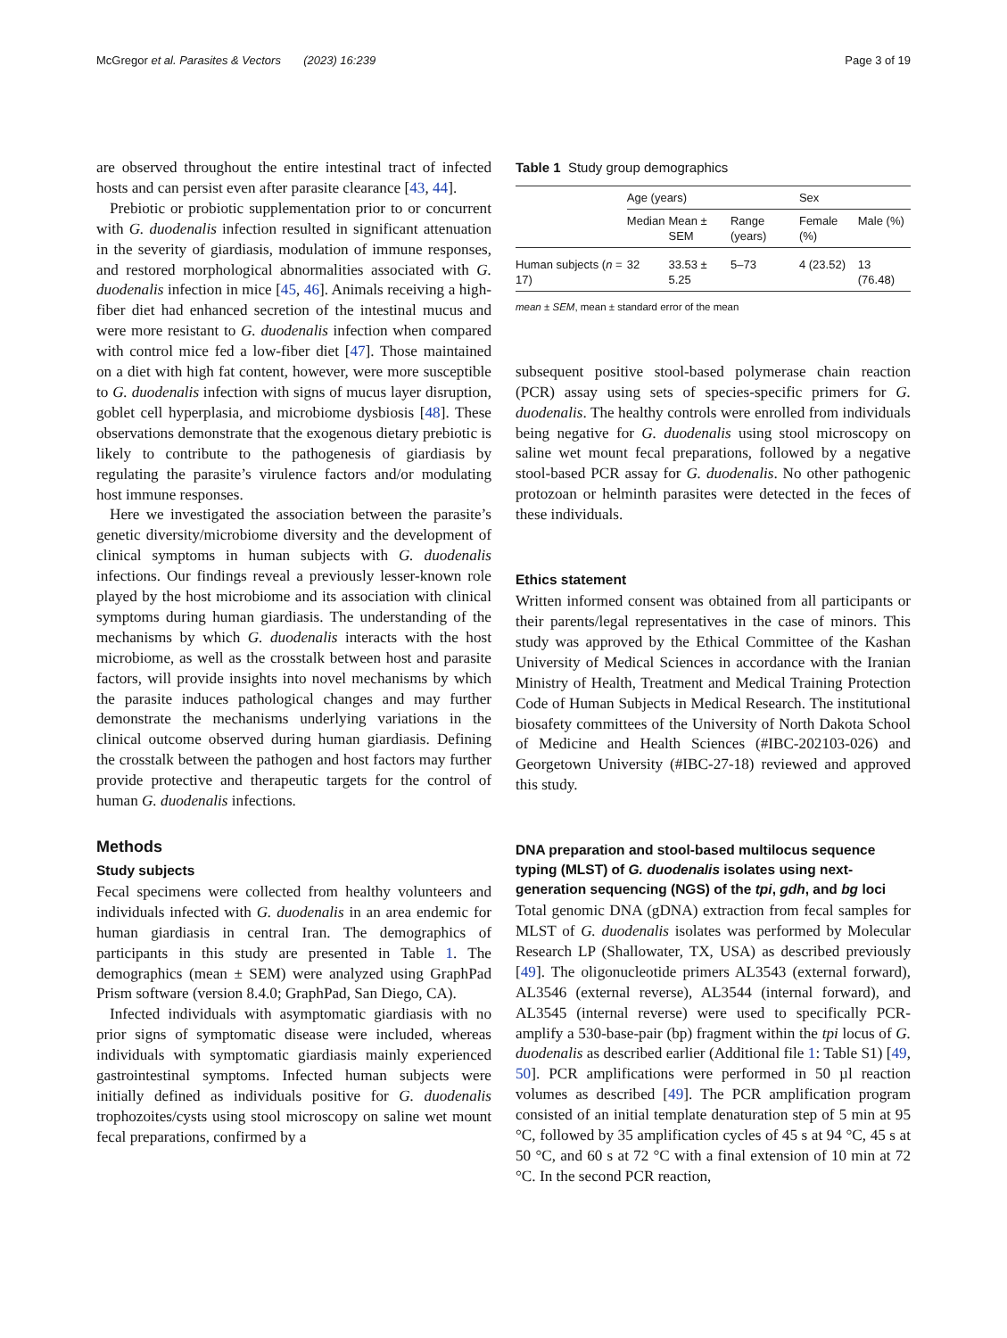McGregor et al. Parasites & Vectors (2023) 16:239 Page 3 of 19
are observed throughout the entire intestinal tract of infected hosts and can persist even after parasite clearance [43, 44].
Prebiotic or probiotic supplementation prior to or concurrent with G. duodenalis infection resulted in significant attenuation in the severity of giardiasis, modulation of immune responses, and restored morphological abnormalities associated with G. duodenalis infection in mice [45, 46]. Animals receiving a high-fiber diet had enhanced secretion of the intestinal mucus and were more resistant to G. duodenalis infection when compared with control mice fed a low-fiber diet [47]. Those maintained on a diet with high fat content, however, were more susceptible to G. duodenalis infection with signs of mucus layer disruption, goblet cell hyperplasia, and microbiome dysbiosis [48]. These observations demonstrate that the exogenous dietary prebiotic is likely to contribute to the pathogenesis of giardiasis by regulating the parasite’s virulence factors and/or modulating host immune responses.
Here we investigated the association between the parasite’s genetic diversity/microbiome diversity and the development of clinical symptoms in human subjects with G. duodenalis infections. Our findings reveal a previously lesser-known role played by the host microbiome and its association with clinical symptoms during human giardiasis. The understanding of the mechanisms by which G. duodenalis interacts with the host microbiome, as well as the crosstalk between host and parasite factors, will provide insights into novel mechanisms by which the parasite induces pathological changes and may further demonstrate the mechanisms underlying variations in the clinical outcome observed during human giardiasis. Defining the crosstalk between the pathogen and host factors may further provide protective and therapeutic targets for the control of human G. duodenalis infections.
Methods
Study subjects
Fecal specimens were collected from healthy volunteers and individuals infected with G. duodenalis in an area endemic for human giardiasis in central Iran. The demographics of participants in this study are presented in Table 1. The demographics (mean ± SEM) were analyzed using GraphPad Prism software (version 8.4.0; GraphPad, San Diego, CA).
Infected individuals with asymptomatic giardiasis with no prior signs of symptomatic disease were included, whereas individuals with symptomatic giardiasis mainly experienced gastrointestinal symptoms. Infected human subjects were initially defined as individuals positive for G. duodenalis trophozoites/cysts using stool microscopy on saline wet mount fecal preparations, confirmed by a
Table 1 Study group demographics
| | Age (years) | | | Sex | |
| --- | --- | --- | --- | --- | --- |
| | Median | Mean ± SEM | Range (years) | Female (%) | Male (%) |
| Human subjects ( n = 17) | 32 | 33.53 ± 5.25 | 5–73 | 4 (23.52) | 13 (76.48) |
mean ± SEM, mean ± standard error of the mean
subsequent positive stool-based polymerase chain reaction (PCR) assay using sets of species-specific primers for G. duodenalis. The healthy controls were enrolled from individuals being negative for G. duodenalis using stool microscopy on saline wet mount fecal preparations, followed by a negative stool-based PCR assay for G. duodenalis. No other pathogenic protozoan or helminth parasites were detected in the feces of these individuals.
Ethics statement
Written informed consent was obtained from all participants or their parents/legal representatives in the case of minors. This study was approved by the Ethical Committee of the Kashan University of Medical Sciences in accordance with the Iranian Ministry of Health, Treatment and Medical Training Protection Code of Human Subjects in Medical Research. The institutional biosafety committees of the University of North Dakota School of Medicine and Health Sciences (#IBC-202103-026) and Georgetown University (#IBC-27-18) reviewed and approved this study.
DNA preparation and stool-based multilocus sequence typing (MLST) of G. duodenalis isolates using next-generation sequencing (NGS) of the tpi, gdh, and bg loci
Total genomic DNA (gDNA) extraction from fecal samples for MLST of G. duodenalis isolates was performed by Molecular Research LP (Shallowater, TX, USA) as described previously [49]. The oligonucleotide primers AL3543 (external forward), AL3546 (external reverse), AL3544 (internal forward), and AL3545 (internal reverse) were used to specifically PCR-amplify a 530-base-pair (bp) fragment within the tpi locus of G. duodenalis as described earlier (Additional file 1: Table S1) [49, 50]. PCR amplifications were performed in 50 µl reaction volumes as described [49]. The PCR amplification program consisted of an initial template denaturation step of 5 min at 95 °C, followed by 35 amplification cycles of 45 s at 94 °C, 45 s at 50 °C, and 60 s at 72 °C with a final extension of 10 min at 72 °C. In the second PCR reaction,